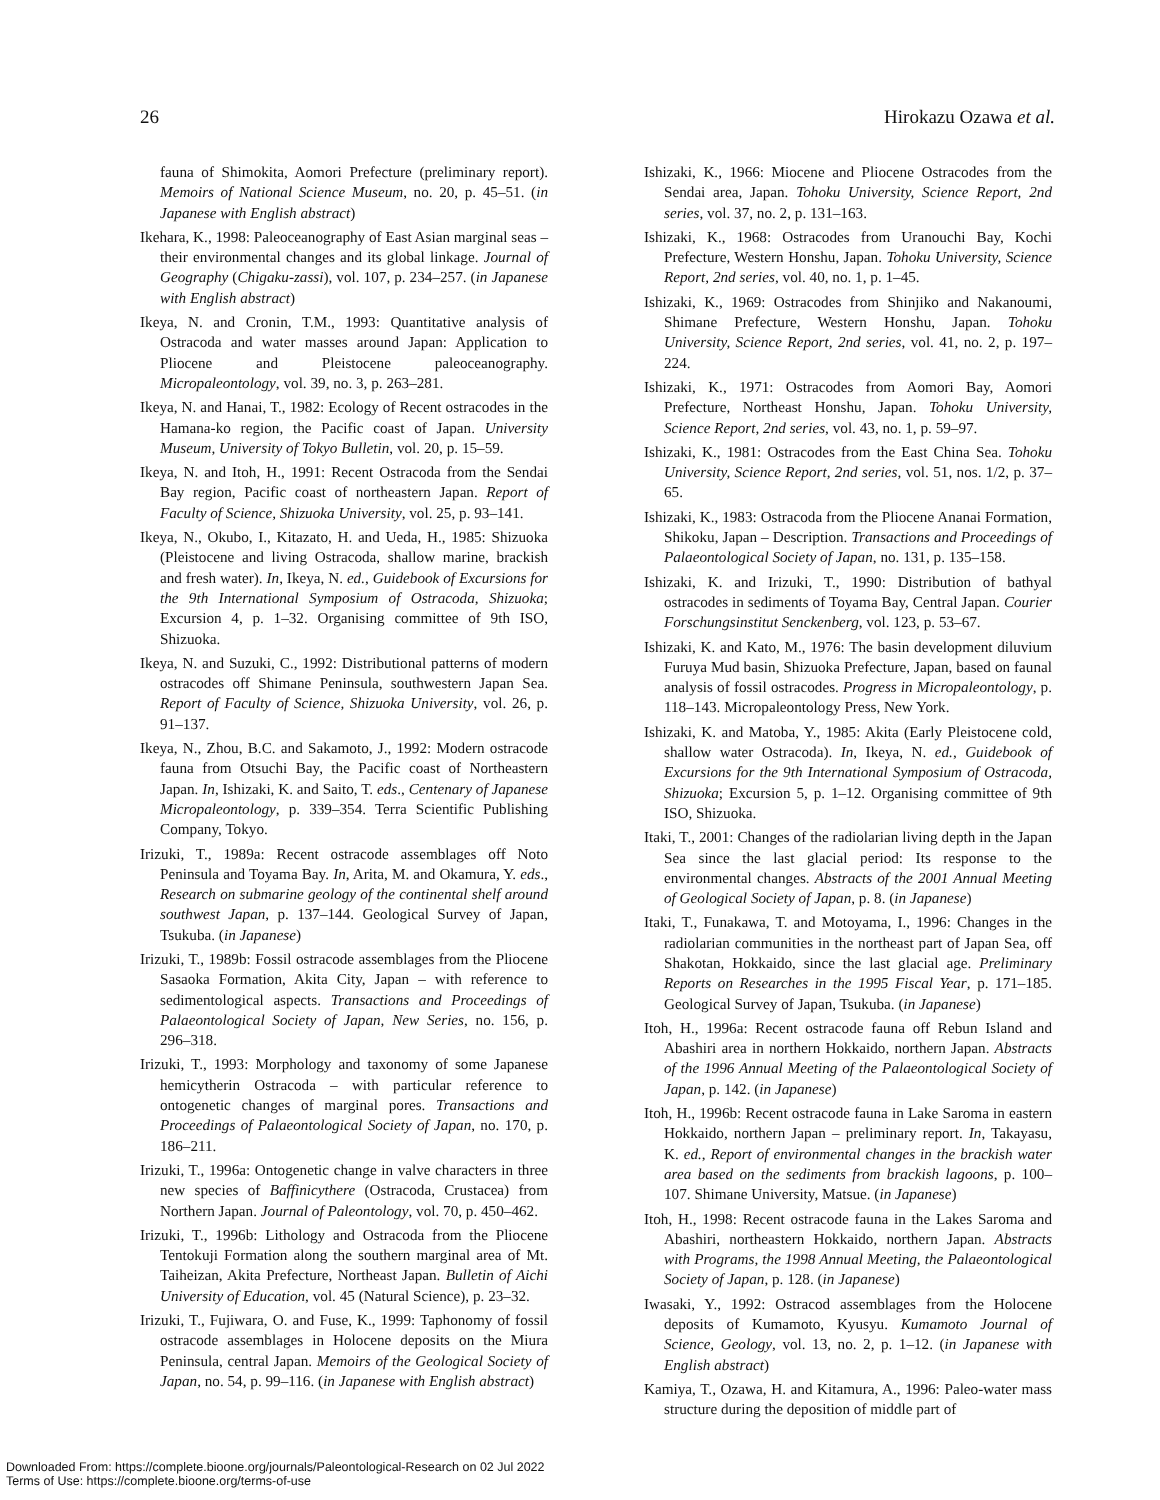26 Hirokazu Ozawa et al.
fauna of Shimokita, Aomori Prefecture (preliminary report). Memoirs of National Science Museum, no. 20, p. 45–51. (in Japanese with English abstract)
Ikehara, K., 1998: Paleoceanography of East Asian marginal seas – their environmental changes and its global linkage. Journal of Geography (Chigaku-zassi), vol. 107, p. 234–257. (in Japanese with English abstract)
Ikeya, N. and Cronin, T.M., 1993: Quantitative analysis of Ostracoda and water masses around Japan: Application to Pliocene and Pleistocene paleoceanography. Micropaleontology, vol. 39, no. 3, p. 263–281.
Ikeya, N. and Hanai, T., 1982: Ecology of Recent ostracodes in the Hamana-ko region, the Pacific coast of Japan. University Museum, University of Tokyo Bulletin, vol. 20, p. 15–59.
Ikeya, N. and Itoh, H., 1991: Recent Ostracoda from the Sendai Bay region, Pacific coast of northeastern Japan. Report of Faculty of Science, Shizuoka University, vol. 25, p. 93–141.
Ikeya, N., Okubo, I., Kitazato, H. and Ueda, H., 1985: Shizuoka (Pleistocene and living Ostracoda, shallow marine, brackish and fresh water). In, Ikeya, N. ed., Guidebook of Excursions for the 9th International Symposium of Ostracoda, Shizuoka; Excursion 4, p. 1–32. Organising committee of 9th ISO, Shizuoka.
Ikeya, N. and Suzuki, C., 1992: Distributional patterns of modern ostracodes off Shimane Peninsula, southwestern Japan Sea. Report of Faculty of Science, Shizuoka University, vol. 26, p. 91–137.
Ikeya, N., Zhou, B.C. and Sakamoto, J., 1992: Modern ostracode fauna from Otsuchi Bay, the Pacific coast of Northeastern Japan. In, Ishizaki, K. and Saito, T. eds., Centenary of Japanese Micropaleontology, p. 339–354. Terra Scientific Publishing Company, Tokyo.
Irizuki, T., 1989a: Recent ostracode assemblages off Noto Peninsula and Toyama Bay. In, Arita, M. and Okamura, Y. eds., Research on submarine geology of the continental shelf around southwest Japan, p. 137–144. Geological Survey of Japan, Tsukuba. (in Japanese)
Irizuki, T., 1989b: Fossil ostracode assemblages from the Pliocene Sasaoka Formation, Akita City, Japan – with reference to sedimentological aspects. Transactions and Proceedings of Palaeontological Society of Japan, New Series, no. 156, p. 296–318.
Irizuki, T., 1993: Morphology and taxonomy of some Japanese hemicytherin Ostracoda – with particular reference to ontogenetic changes of marginal pores. Transactions and Proceedings of Palaeontological Society of Japan, no. 170, p. 186–211.
Irizuki, T., 1996a: Ontogenetic change in valve characters in three new species of Baffinicythere (Ostracoda, Crustacea) from Northern Japan. Journal of Paleontology, vol. 70, p. 450–462.
Irizuki, T., 1996b: Lithology and Ostracoda from the Pliocene Tentokuji Formation along the southern marginal area of Mt. Taiheizan, Akita Prefecture, Northeast Japan. Bulletin of Aichi University of Education, vol. 45 (Natural Science), p. 23–32.
Irizuki, T., Fujiwara, O. and Fuse, K., 1999: Taphonomy of fossil ostracode assemblages in Holocene deposits on the Miura Peninsula, central Japan. Memoirs of the Geological Society of Japan, no. 54, p. 99–116. (in Japanese with English abstract)
Ishizaki, K., 1966: Miocene and Pliocene Ostracodes from the Sendai area, Japan. Tohoku University, Science Report, 2nd series, vol. 37, no. 2, p. 131–163.
Ishizaki, K., 1968: Ostracodes from Uranouchi Bay, Kochi Prefecture, Western Honshu, Japan. Tohoku University, Science Report, 2nd series, vol. 40, no. 1, p. 1–45.
Ishizaki, K., 1969: Ostracodes from Shinjiko and Nakanoumi, Shimane Prefecture, Western Honshu, Japan. Tohoku University, Science Report, 2nd series, vol. 41, no. 2, p. 197–224.
Ishizaki, K., 1971: Ostracodes from Aomori Bay, Aomori Prefecture, Northeast Honshu, Japan. Tohoku University, Science Report, 2nd series, vol. 43, no. 1, p. 59–97.
Ishizaki, K., 1981: Ostracodes from the East China Sea. Tohoku University, Science Report, 2nd series, vol. 51, nos. 1/2, p. 37–65.
Ishizaki, K., 1983: Ostracoda from the Pliocene Ananai Formation, Shikoku, Japan – Description. Transactions and Proceedings of Palaeontological Society of Japan, no. 131, p. 135–158.
Ishizaki, K. and Irizuki, T., 1990: Distribution of bathyal ostracodes in sediments of Toyama Bay, Central Japan. Courier Forschungsinstitut Senckenberg, vol. 123, p. 53–67.
Ishizaki, K. and Kato, M., 1976: The basin development diluvium Furuya Mud basin, Shizuoka Prefecture, Japan, based on faunal analysis of fossil ostracodes. Progress in Micropaleontology, p. 118–143. Micropaleontology Press, New York.
Ishizaki, K. and Matoba, Y., 1985: Akita (Early Pleistocene cold, shallow water Ostracoda). In, Ikeya, N. ed., Guidebook of Excursions for the 9th International Symposium of Ostracoda, Shizuoka; Excursion 5, p. 1–12. Organising committee of 9th ISO, Shizuoka.
Itaki, T., 2001: Changes of the radiolarian living depth in the Japan Sea since the last glacial period: Its response to the environmental changes. Abstracts of the 2001 Annual Meeting of Geological Society of Japan, p. 8. (in Japanese)
Itaki, T., Funakawa, T. and Motoyama, I., 1996: Changes in the radiolarian communities in the northeast part of Japan Sea, off Shakotan, Hokkaido, since the last glacial age. Preliminary Reports on Researches in the 1995 Fiscal Year, p. 171–185. Geological Survey of Japan, Tsukuba. (in Japanese)
Itoh, H., 1996a: Recent ostracode fauna off Rebun Island and Abashiri area in northern Hokkaido, northern Japan. Abstracts of the 1996 Annual Meeting of the Palaeontological Society of Japan, p. 142. (in Japanese)
Itoh, H., 1996b: Recent ostracode fauna in Lake Saroma in eastern Hokkaido, northern Japan – preliminary report. In, Takayasu, K. ed., Report of environmental changes in the brackish water area based on the sediments from brackish lagoons, p. 100–107. Shimane University, Matsue. (in Japanese)
Itoh, H., 1998: Recent ostracode fauna in the Lakes Saroma and Abashiri, northeastern Hokkaido, northern Japan. Abstracts with Programs, the 1998 Annual Meeting, the Palaeontological Society of Japan, p. 128. (in Japanese)
Iwasaki, Y., 1992: Ostracod assemblages from the Holocene deposits of Kumamoto, Kyusyu. Kumamoto Journal of Science, Geology, vol. 13, no. 2, p. 1–12. (in Japanese with English abstract)
Kamiya, T., Ozawa, H. and Kitamura, A., 1996: Paleo-water mass structure during the deposition of middle part of
Downloaded From: https://complete.bioone.org/journals/Paleontological-Research on 02 Jul 2022
Terms of Use: https://complete.bioone.org/terms-of-use